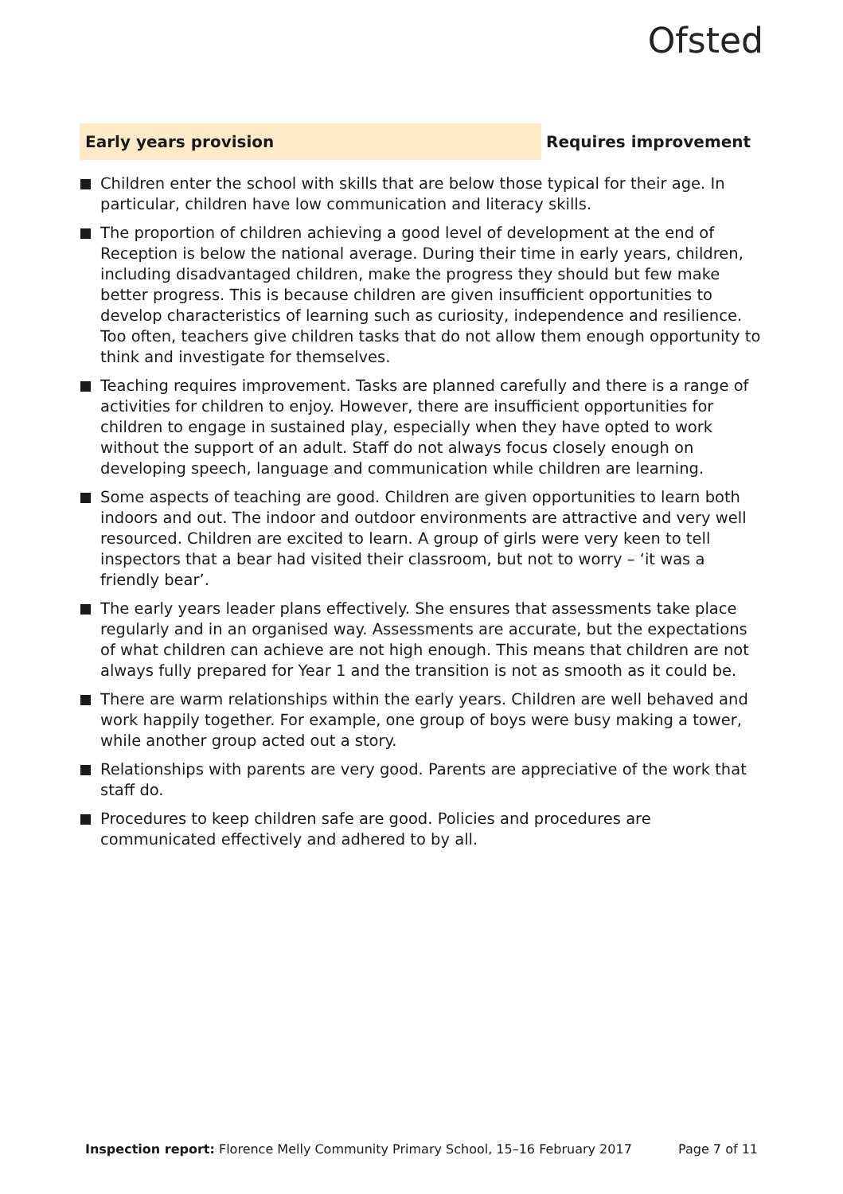Ofsted
Early years provision Requires improvement
Children enter the school with skills that are below those typical for their age. In particular, children have low communication and literacy skills.
The proportion of children achieving a good level of development at the end of Reception is below the national average. During their time in early years, children, including disadvantaged children, make the progress they should but few make better progress. This is because children are given insufficient opportunities to develop characteristics of learning such as curiosity, independence and resilience. Too often, teachers give children tasks that do not allow them enough opportunity to think and investigate for themselves.
Teaching requires improvement. Tasks are planned carefully and there is a range of activities for children to enjoy. However, there are insufficient opportunities for children to engage in sustained play, especially when they have opted to work without the support of an adult. Staff do not always focus closely enough on developing speech, language and communication while children are learning.
Some aspects of teaching are good. Children are given opportunities to learn both indoors and out. The indoor and outdoor environments are attractive and very well resourced. Children are excited to learn. A group of girls were very keen to tell inspectors that a bear had visited their classroom, but not to worry – ‘it was a friendly bear’.
The early years leader plans effectively. She ensures that assessments take place regularly and in an organised way. Assessments are accurate, but the expectations of what children can achieve are not high enough. This means that children are not always fully prepared for Year 1 and the transition is not as smooth as it could be.
There are warm relationships within the early years. Children are well behaved and work happily together. For example, one group of boys were busy making a tower, while another group acted out a story.
Relationships with parents are very good. Parents are appreciative of the work that staff do.
Procedures to keep children safe are good. Policies and procedures are communicated effectively and adhered to by all.
Inspection report: Florence Melly Community Primary School, 15–16 February 2017
Page 7 of 11